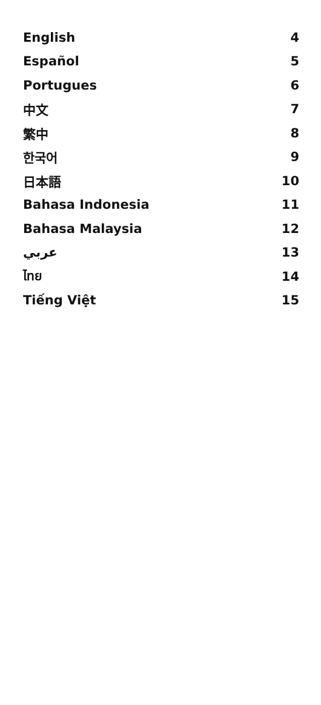| English | 4 |
| Español | 5 |
| Portugues | 6 |
| 中文 | 7 |
| 繁中 | 8 |
| 한국어 | 9 |
| 日本語 | 10 |
| Bahasa Indonesia | 11 |
| Bahasa Malaysia | 12 |
| عربي | 13 |
| ไทย | 14 |
| Tiếng Việt | 15 |